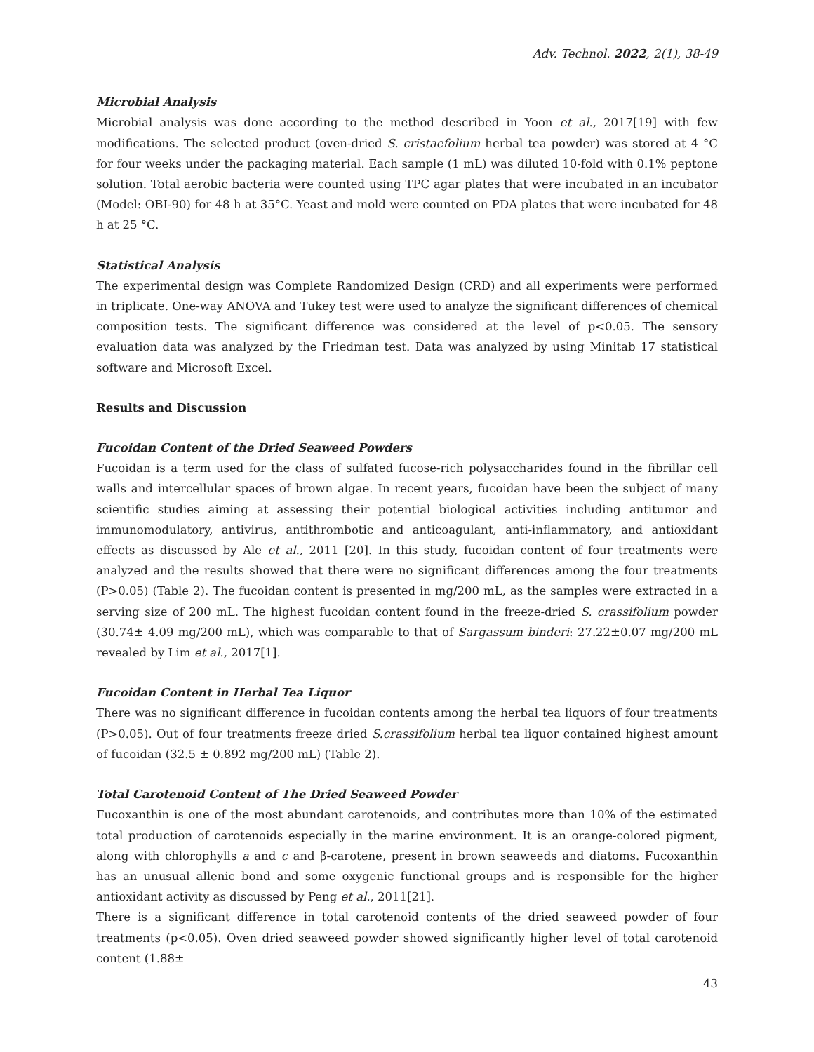Adv. Technol. 2022, 2(1), 38-49
Microbial Analysis
Microbial analysis was done according to the method described in Yoon et al., 2017[19] with few modifications. The selected product (oven-dried S. cristaefolium herbal tea powder) was stored at 4 °C for four weeks under the packaging material. Each sample (1 mL) was diluted 10-fold with 0.1% peptone solution. Total aerobic bacteria were counted using TPC agar plates that were incubated in an incubator (Model: OBI-90) for 48 h at 35°C. Yeast and mold were counted on PDA plates that were incubated for 48 h at 25 °C.
Statistical Analysis
The experimental design was Complete Randomized Design (CRD) and all experiments were performed in triplicate. One-way ANOVA and Tukey test were used to analyze the significant differences of chemical composition tests. The significant difference was considered at the level of p<0.05. The sensory evaluation data was analyzed by the Friedman test. Data was analyzed by using Minitab 17 statistical software and Microsoft Excel.
Results and Discussion
Fucoidan Content of the Dried Seaweed Powders
Fucoidan is a term used for the class of sulfated fucose-rich polysaccharides found in the fibrillar cell walls and intercellular spaces of brown algae. In recent years, fucoidan have been the subject of many scientific studies aiming at assessing their potential biological activities including antitumor and immunomodulatory, antivirus, antithrombotic and anticoagulant, anti-inflammatory, and antioxidant effects as discussed by Ale et al., 2011 [20]. In this study, fucoidan content of four treatments were analyzed and the results showed that there were no significant differences among the four treatments (P>0.05) (Table 2). The fucoidan content is presented in mg/200 mL, as the samples were extracted in a serving size of 200 mL. The highest fucoidan content found in the freeze-dried S. crassifolium powder (30.74± 4.09 mg/200 mL), which was comparable to that of Sargassum binderi: 27.22±0.07 mg/200 mL revealed by Lim et al., 2017[1].
Fucoidan Content in Herbal Tea Liquor
There was no significant difference in fucoidan contents among the herbal tea liquors of four treatments (P>0.05). Out of four treatments freeze dried S.crassifolium herbal tea liquor contained highest amount of fucoidan (32.5 ± 0.892 mg/200 mL) (Table 2).
Total Carotenoid Content of The Dried Seaweed Powder
Fucoxanthin is one of the most abundant carotenoids, and contributes more than 10% of the estimated total production of carotenoids especially in the marine environment. It is an orange-colored pigment, along with chlorophylls a and c and β-carotene, present in brown seaweeds and diatoms. Fucoxanthin has an unusual allenic bond and some oxygenic functional groups and is responsible for the higher antioxidant activity as discussed by Peng et al., 2011[21].
There is a significant difference in total carotenoid contents of the dried seaweed powder of four treatments (p<0.05). Oven dried seaweed powder showed significantly higher level of total carotenoid content (1.88±
43